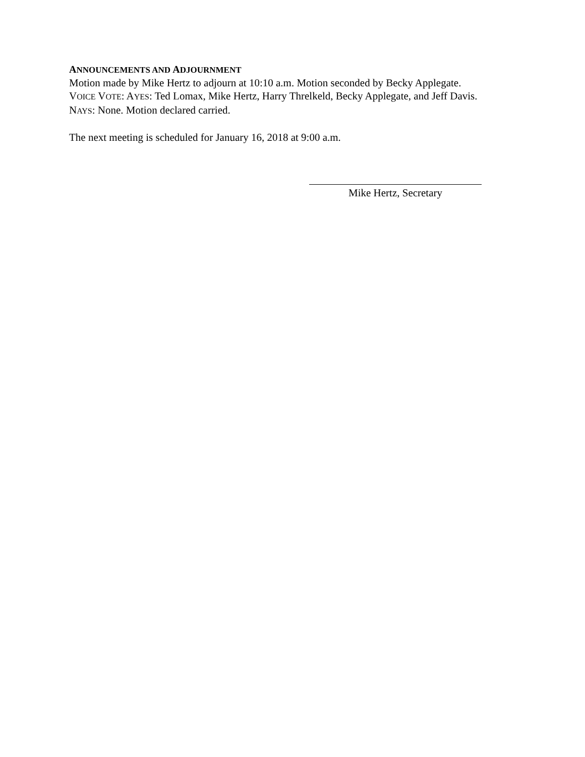ANNOUNCEMENTS AND ADJOURNMENT
Motion made by Mike Hertz to adjourn at 10:10 a.m. Motion seconded by Becky Applegate.
VOICE VOTE: AYES: Ted Lomax, Mike Hertz, Harry Threlkeld, Becky Applegate, and Jeff Davis.
NAYS: None. Motion declared carried.
The next meeting is scheduled for January 16, 2018 at 9:00 a.m.
Mike Hertz, Secretary